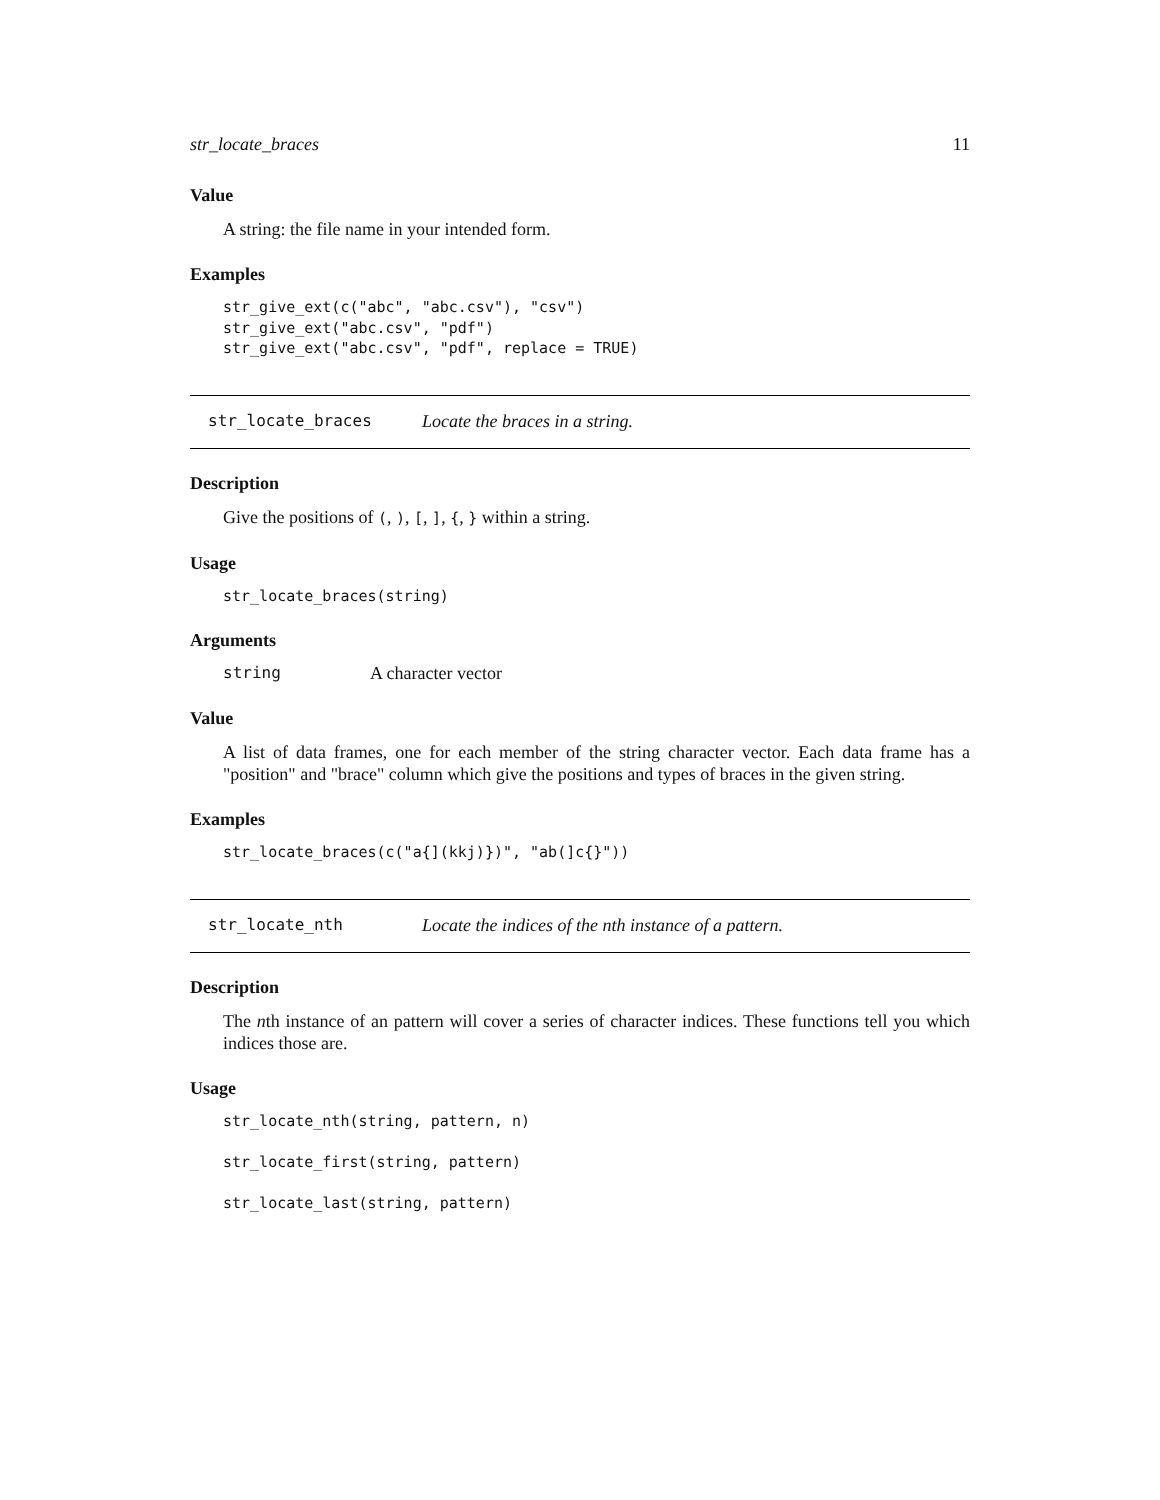str_locate_braces 11
Value
A string: the file name in your intended form.
Examples
str_give_ext(c("abc", "abc.csv"), "csv")
str_give_ext("abc.csv", "pdf")
str_give_ext("abc.csv", "pdf", replace = TRUE)
str_locate_braces Locate the braces in a string.
Description
Give the positions of (, ), [, ], {, } within a string.
Usage
str_locate_braces(string)
Arguments
string A character vector
Value
A list of data frames, one for each member of the string character vector. Each data frame has a "position" and "brace" column which give the positions and types of braces in the given string.
Examples
str_locate_braces(c("a{](kkj)})", "ab(]c{}"))
str_locate_nth Locate the indices of the nth instance of a pattern.
Description
The nth instance of an pattern will cover a series of character indices. These functions tell you which indices those are.
Usage
str_locate_nth(string, pattern, n)

str_locate_first(string, pattern)

str_locate_last(string, pattern)